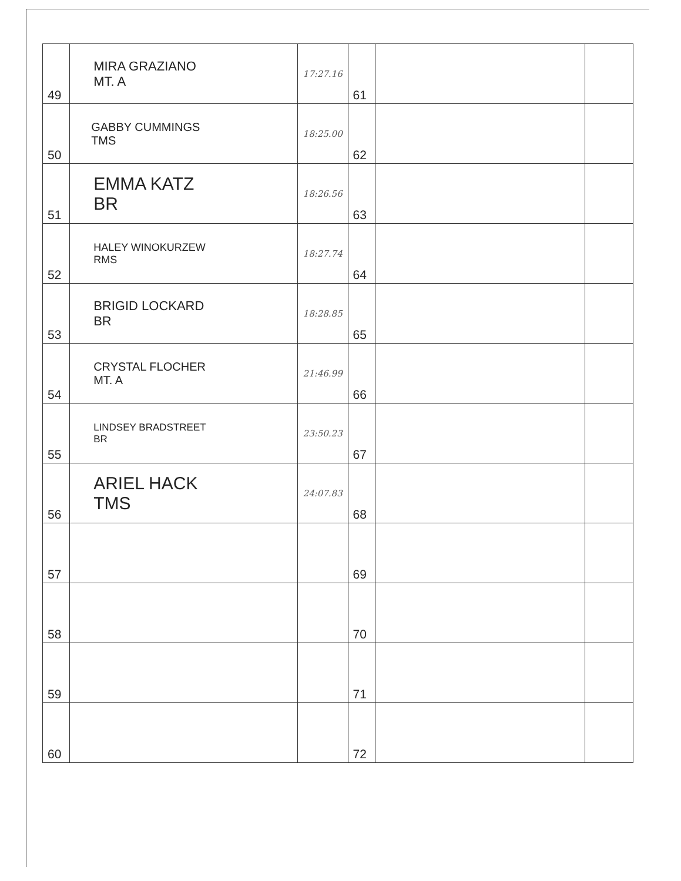| 49 | MIRA GRAZIANO MT. A | 17:27.16 | 61 | | |
| 50 | GABBY CUMMINGS TMS | 18:25.00 | 62 | | |
| 51 | EMMA KATZ BR | 18:26.56 | 63 | | |
| 52 | HALEY WINOKURZEW RMS | 18:27.74 | 64 | | |
| 53 | BRIGID LOCKARD BR | 18:28.85 | 65 | | |
| 54 | CRYSTAL FLOCHER MT. A | 21:46.99 | 66 | | |
| 55 | LINDSEY BRADSTREET BR | 23:50.23 | 67 | | |
| 56 | ARIEL HACK TMS | 24:07.83 | 68 | | |
| 57 | | | 69 | | |
| 58 | | | 70 | | |
| 59 | | | 71 | | |
| 60 | | | 72 | | |